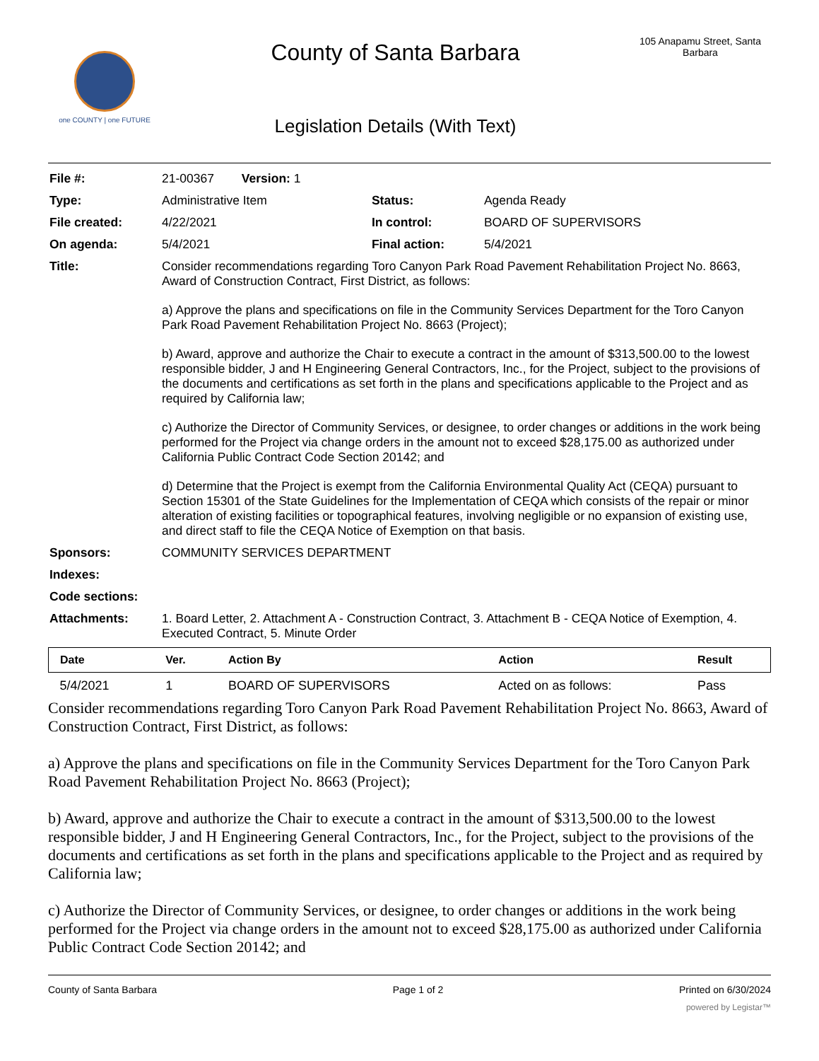one COUNTY | one FUTURE
County of Santa Barbara
Legislation Details (With Text)
105 Anapamu Street, Santa Barbara
| File #: | 21-00367 Version: 1 | | |
| Type: | Administrative Item | Status: | Agenda Ready |
| File created: | 4/22/2021 | In control: | BOARD OF SUPERVISORS |
| On agenda: | 5/4/2021 | Final action: | 5/4/2021 |
| Title: | Consider recommendations regarding Toro Canyon Park Road Pavement Rehabilitation Project No. 8663, Award of Construction Contract, First District, as follows: a) Approve the plans and specifications on file in the Community Services Department for the Toro Canyon Park Road Pavement Rehabilitation Project No. 8663 (Project); b) Award, approve and authorize the Chair to execute a contract in the amount of $313,500.00 to the lowest responsible bidder, J and H Engineering General Contractors, Inc., for the Project, subject to the provisions of the documents and certifications as set forth in the plans and specifications applicable to the Project and as required by California law; c) Authorize the Director of Community Services, or designee, to order changes or additions in the work being performed for the Project via change orders in the amount not to exceed $28,175.00 as authorized under California Public Contract Code Section 20142; and d) Determine that the Project is exempt from the California Environmental Quality Act (CEQA) pursuant to Section 15301 of the State Guidelines for the Implementation of CEQA which consists of the repair or minor alteration of existing facilities or topographical features, involving negligible or no expansion of existing use, and direct staff to file the CEQA Notice of Exemption on that basis. | | |
| Sponsors: | COMMUNITY SERVICES DEPARTMENT | | |
| Indexes: | | | |
| Code sections: | | | |
| Attachments: | 1. Board Letter, 2. Attachment A - Construction Contract, 3. Attachment B - CEQA Notice of Exemption, 4. Executed Contract, 5. Minute Order | | |
| Date | Ver. | Action By | Action | Result |
| --- | --- | --- | --- | --- |
| 5/4/2021 | 1 | BOARD OF SUPERVISORS | Acted on as follows: | Pass |
Consider recommendations regarding Toro Canyon Park Road Pavement Rehabilitation Project No. 8663, Award of Construction Contract, First District, as follows:
a) Approve the plans and specifications on file in the Community Services Department for the Toro Canyon Park Road Pavement Rehabilitation Project No. 8663 (Project);
b) Award, approve and authorize the Chair to execute a contract in the amount of $313,500.00 to the lowest responsible bidder, J and H Engineering General Contractors, Inc., for the Project, subject to the provisions of the documents and certifications as set forth in the plans and specifications applicable to the Project and as required by California law;
c) Authorize the Director of Community Services, or designee, to order changes or additions in the work being performed for the Project via change orders in the amount not to exceed $28,175.00 as authorized under California Public Contract Code Section 20142; and
County of Santa Barbara Page 1 of 2 Printed on 6/30/2024
powered by Legistar™